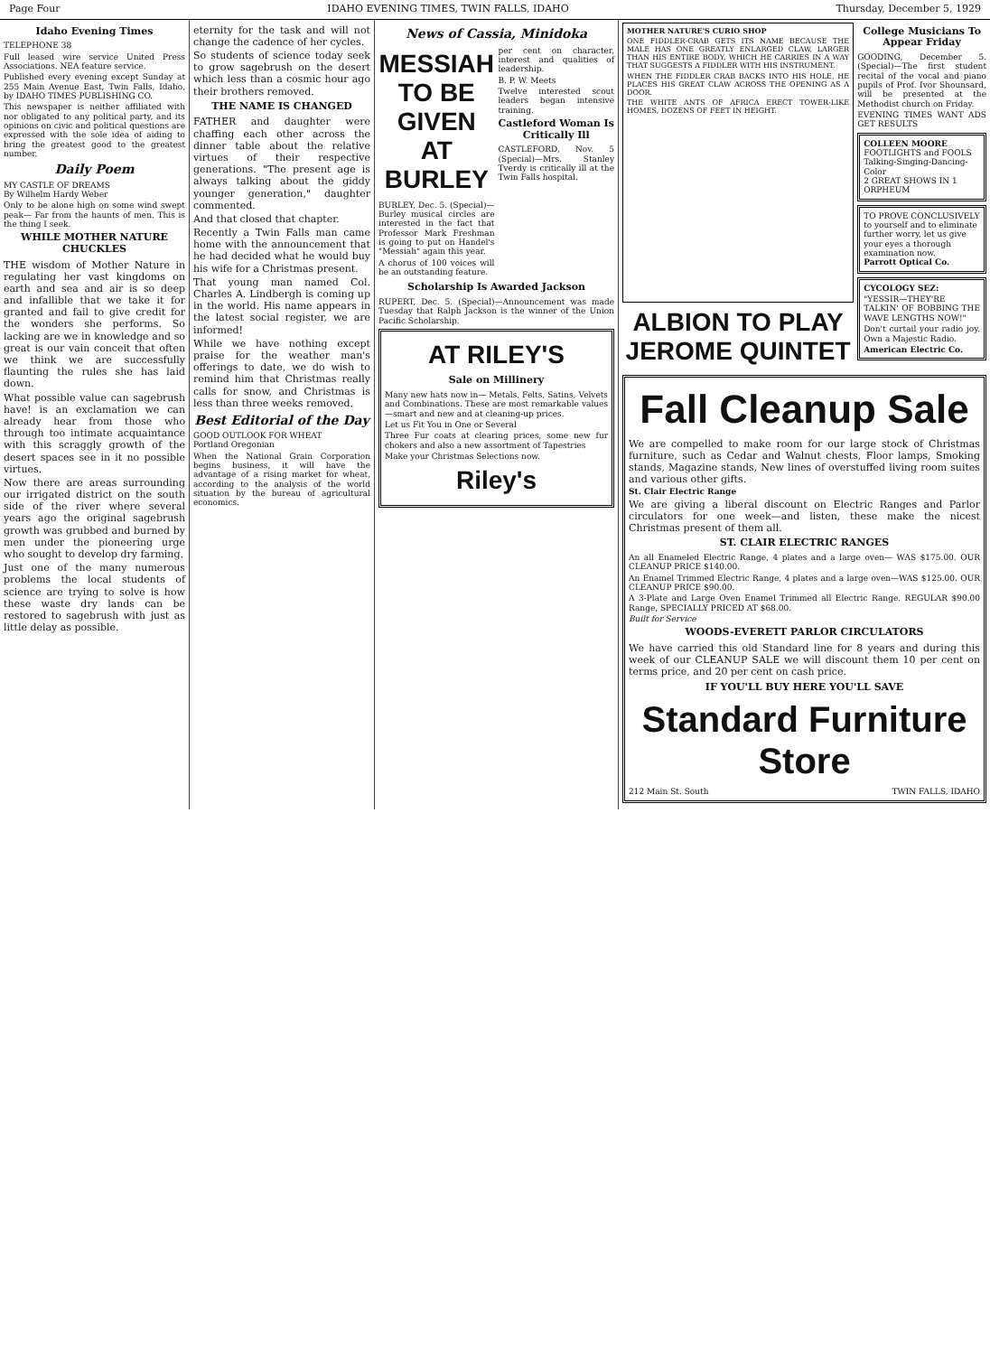Page Four IDAHO EVENING TIMES, TWIN FALLS, IDAHO Thursday, December 5, 1929
Idaho Evening Times
TELEPHONE 38
Full leased wire service United Press Associations. NEA feature service.
Published every evening except Sunday at 255 Main Avenue East, Twin Falls, Idaho, by IDAHO TIMES PUBLISHING CO.
This newspaper is neither affiliated with nor obligated to any political party, and its opinions on civic and political questions are expressed with the sole idea of aiding to bring the greatest good to the greatest number.
Daily Poem
MY CASTLE OF DREAMS
By Wilhelm Hardy Weber
Only to be alone high on some wind swept peak— Far from the haunts of men. This is the thing I seek.
WHILE MOTHER NATURE CHUCKLES
THE wisdom of Mother Nature in regulating her vast kingdoms on earth and sea and air is so deep and infallible that we take it for granted and fail to give credit for the wonders she performs. So lacking are we in knowledge and so great is our vain conceit that often we think we are successfully flaunting the rules she has laid down.
What possible value can sagebrush have! is an exclamation we can already hear from those who through too intimate acquaintance with this scraggly growth of the desert spaces see in it no possible virtues.
Now there are areas surrounding our irrigated district on the south side of the river where several years ago the original sagebrush growth was grubbed and burned by men under the pioneering urge who sought to develop dry farming.
Just one of the many numerous problems the local students of science are trying to solve is how these waste dry lands can be restored to sagebrush with just as little delay as possible.
eternity for the task and will not change the cadence of her cycles.
So students of science today seek to grow sagebrush on the desert which less than a cosmic hour ago their brothers removed.
THE NAME IS CHANGED
FATHER and daughter were chaffing each other across the dinner table about the relative virtues of their respective generations. "The present age is always talking about the giddy younger generation," daughter commented.
And that closed that chapter.
Recently a Twin Falls man came home with the announcement that he had decided what he would buy his wife for a Christmas present.
That young man named Col. Charles A. Lindbergh is coming up in the world. His name appears in the latest social register, we are informed!
While we have nothing except praise for the weather man's offerings to date, we do wish to remind him that Christmas really calls for snow, and Christmas is less than three weeks removed.
Best Editorial of the Day
GOOD OUTLOOK FOR WHEAT
Portland Oregonian
When the National Grain Corporation begins business, it will have the advantage of a rising market for wheat, according to the analysis of the world situation by the bureau of agricultural economics.
News of Cassia, Minidoka
MESSIAH TO BE GIVEN AT BURLEY
BURLEY, Dec. 5. (Special)—Burley musical circles are interested in the fact that Professor Mark Freshman is going to put on Handel's "Messiah" again this year.
A chorus of 100 voices will be an outstanding feature.
per cent on character, interest and qualities of leadership.
B. P. W. Meets
Twelve interested scout leaders began intensive training.
Castleford Woman Is Critically Ill
CASTLEFORD, Nov. 5 (Special)—Mrs. Stanley Tverdy is critically ill at the Twin Falls hospital.
Scholarship Is Awarded Jackson
RUPERT, Dec. 5. (Special)—Announcement was made Tuesday that Ralph Jackson is the winner of the Union Pacific Scholarship.
AT RILEY'S
Sale on Millinery
Many new hats now in— Metals, Felts, Satins, Velvets and Combinations. These are most remarkable values—smart and new and at cleaning-up prices.
Let us Fit You in One or Several
Three Fur coats at clearing prices, some new fur chokers and also a new assortment of Tapestries
Make your Christmas Selections now.
Riley's
MOTHER NATURE'S CURIO SHOP
ONE FIDDLER-CRAB GETS ITS NAME BECAUSE THE MALE HAS ONE GREATLY ENLARGED CLAW, LARGER THAN HIS ENTIRE BODY, WHICH HE CARRIES IN A WAY THAT SUGGESTS A FIDDLER WITH HIS INSTRUMENT.
WHEN THE FIDDLER CRAB BACKS INTO HIS HOLE, HE PLACES HIS GREAT CLAW ACROSS THE OPENING AS A DOOR.
THE WHITE ANTS OF AFRICA ERECT TOWER-LIKE HOMES, DOZENS OF FEET IN HEIGHT.
ALBION TO PLAY JEROME QUINTET
College Musicians To Appear Friday
GOODING, December 5. (Special)—The first student recital of the vocal and piano pupils of Prof. Ivor Shounsard, will be presented at the Methodist church on Friday.
EVENING TIMES WANT ADS GET RESULTS
COLLEEN MOORE FOOTLIGHTS and FOOLS
Talking-Singing-Dancing-Color
2 GREAT SHOWS IN 1
ORPHEUM
TO PROVE CONCLUSIVELY to yourself and to eliminate further worry, let us give your eyes a thorough examination now.
Parrott Optical Co.
CYCOLOGY SEZ:
"YESSIR—THEY'RE TALKIN' OF BOBBING THE WAVE LENGTHS NOW!"
Don't curtail your radio joy. Own a Majestic Radio.
American Electric Co.
Fall Cleanup Sale
We are compelled to make room for our large stock of Christmas furniture, such as Cedar and Walnut chests, Floor lamps, Smoking stands, Magazine stands, New lines of overstuffed living room suites and various other gifts.
St. Clair Electric Range
We are giving a liberal discount on Electric Ranges and Parlor circulators for one week—and listen, these make the nicest Christmas present of them all.
ST. CLAIR ELECTRIC RANGES
An all Enameled Electric Range, 4 plates and a large oven— WAS $175.00. OUR CLEANUP PRICE $140.00.
An Enamel Trimmed Electric Range, 4 plates and a large oven—WAS $125.00. OUR CLEANUP PRICE $90.00.
A 3-Plate and Large Oven Enamel Trimmed all Electric Range. REGULAR $90.00 Range, SPECIALLY PRICED AT $68.00.
Built for Service
WOODS-EVERETT PARLOR CIRCULATORS
We have carried this old Standard line for 8 years and during this week of our CLEANUP SALE we will discount them 10 per cent on terms price, and 20 per cent on cash price.
IF YOU'LL BUY HERE YOU'LL SAVE
Standard Furniture Store
212 Main St. South TWIN FALLS, IDAHO